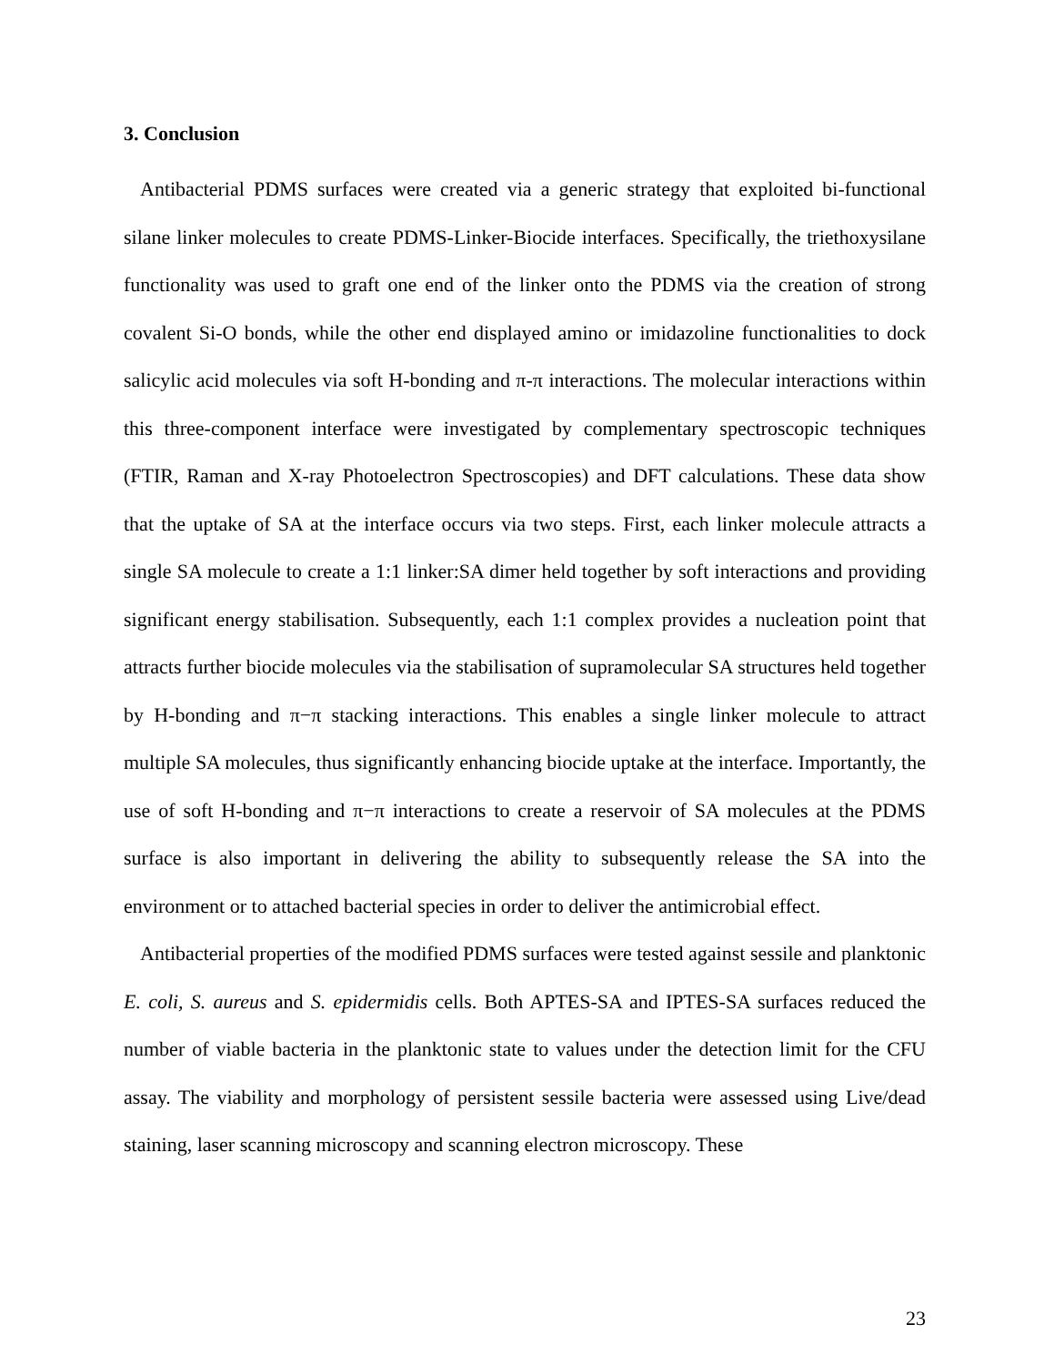3. Conclusion
Antibacterial PDMS surfaces were created via a generic strategy that exploited bi-functional silane linker molecules to create PDMS-Linker-Biocide interfaces. Specifically, the triethoxysilane functionality was used to graft one end of the linker onto the PDMS via the creation of strong covalent Si-O bonds, while the other end displayed amino or imidazoline functionalities to dock salicylic acid molecules via soft H-bonding and π-π interactions. The molecular interactions within this three-component interface were investigated by complementary spectroscopic techniques (FTIR, Raman and X-ray Photoelectron Spectroscopies) and DFT calculations. These data show that the uptake of SA at the interface occurs via two steps. First, each linker molecule attracts a single SA molecule to create a 1:1 linker:SA dimer held together by soft interactions and providing significant energy stabilisation. Subsequently, each 1:1 complex provides a nucleation point that attracts further biocide molecules via the stabilisation of supramolecular SA structures held together by H-bonding and π−π stacking interactions. This enables a single linker molecule to attract multiple SA molecules, thus significantly enhancing biocide uptake at the interface. Importantly, the use of soft H-bonding and π−π interactions to create a reservoir of SA molecules at the PDMS surface is also important in delivering the ability to subsequently release the SA into the environment or to attached bacterial species in order to deliver the antimicrobial effect.
Antibacterial properties of the modified PDMS surfaces were tested against sessile and planktonic E. coli, S. aureus and S. epidermidis cells. Both APTES-SA and IPTES-SA surfaces reduced the number of viable bacteria in the planktonic state to values under the detection limit for the CFU assay. The viability and morphology of persistent sessile bacteria were assessed using Live/dead staining, laser scanning microscopy and scanning electron microscopy. These
23